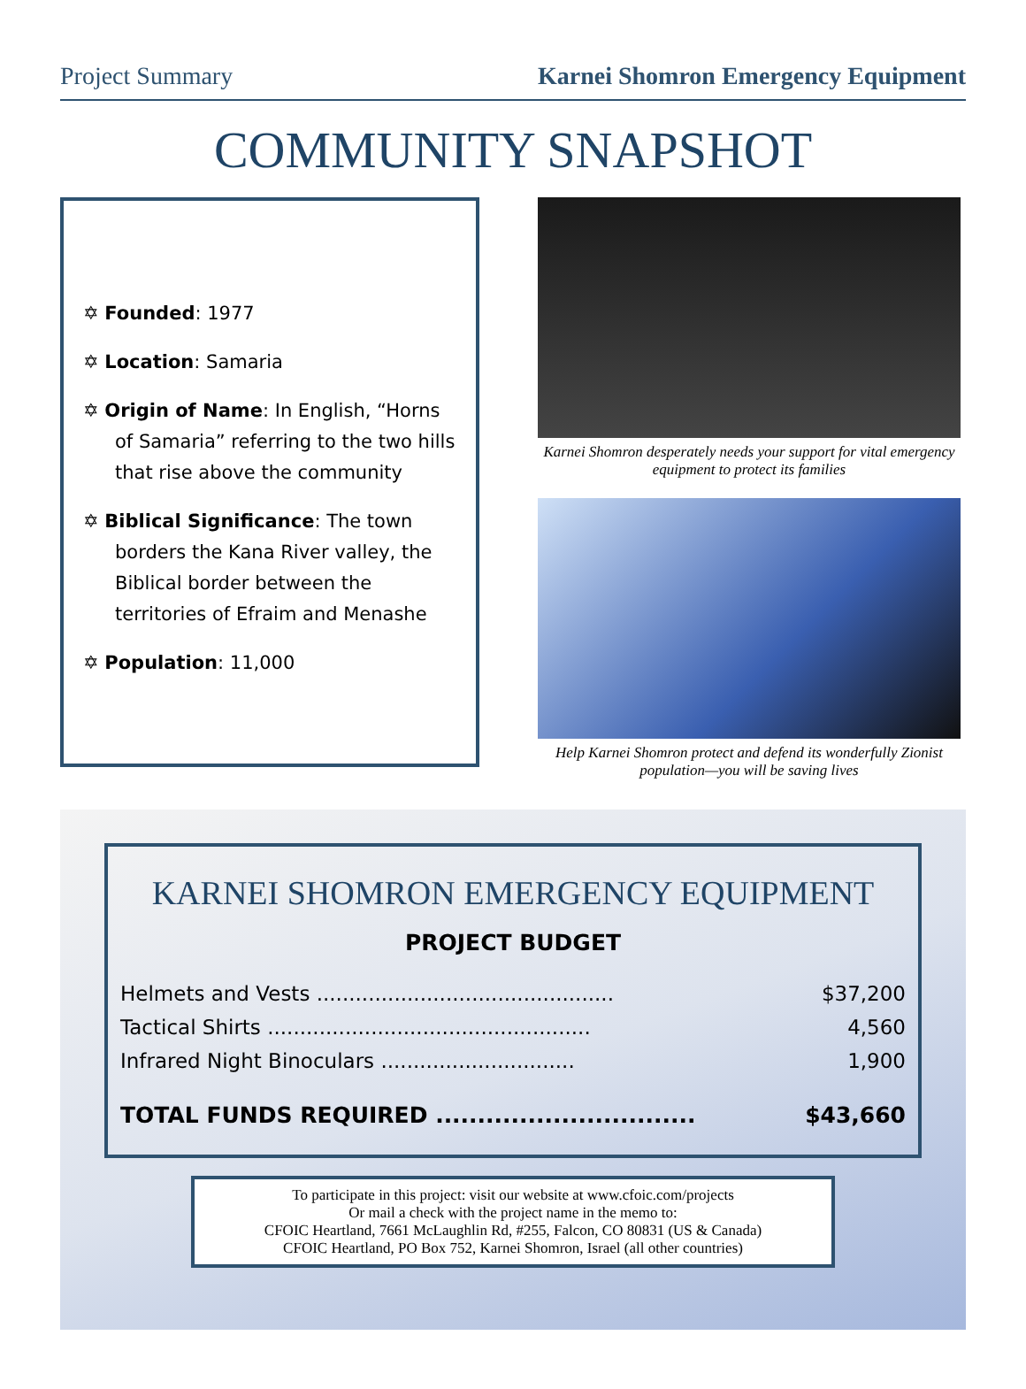Project Summary Karnei Shomron Emergency Equipment
COMMUNITY SNAPSHOT
✡ Founded: 1977
✡ Location: Samaria
✡ Origin of Name: In English, “Horns of Samaria” referring to the two hills that rise above the community
✡ Biblical Significance: The town borders the Kana River valley, the Biblical border between the territories of Efraim and Menashe
✡ Population: 11,000
Karnei Shomron desperately needs your support for vital emergency equipment to protect its families
Help Karnei Shomron protect and defend its wonderfully Zionist population—you will be saving lives
KARNEI SHOMRON EMERGENCY EQUIPMENT
PROJECT BUDGET
| Helmets and Vests .............................................. | $37,200 |
| Tactical Shirts .................................................. | 4,560 |
| Infrared Night Binoculars .............................. | 1,900 |
| TOTAL FUNDS REQUIRED ............................... | $43,660 |
To participate in this project: visit our website at www.cfoic.com/projects
Or mail a check with the project name in the memo to:
CFOIC Heartland, 7661 McLaughlin Rd, #255, Falcon, CO 80831 (US & Canada)
CFOIC Heartland, PO Box 752, Karnei Shomron, Israel (all other countries)